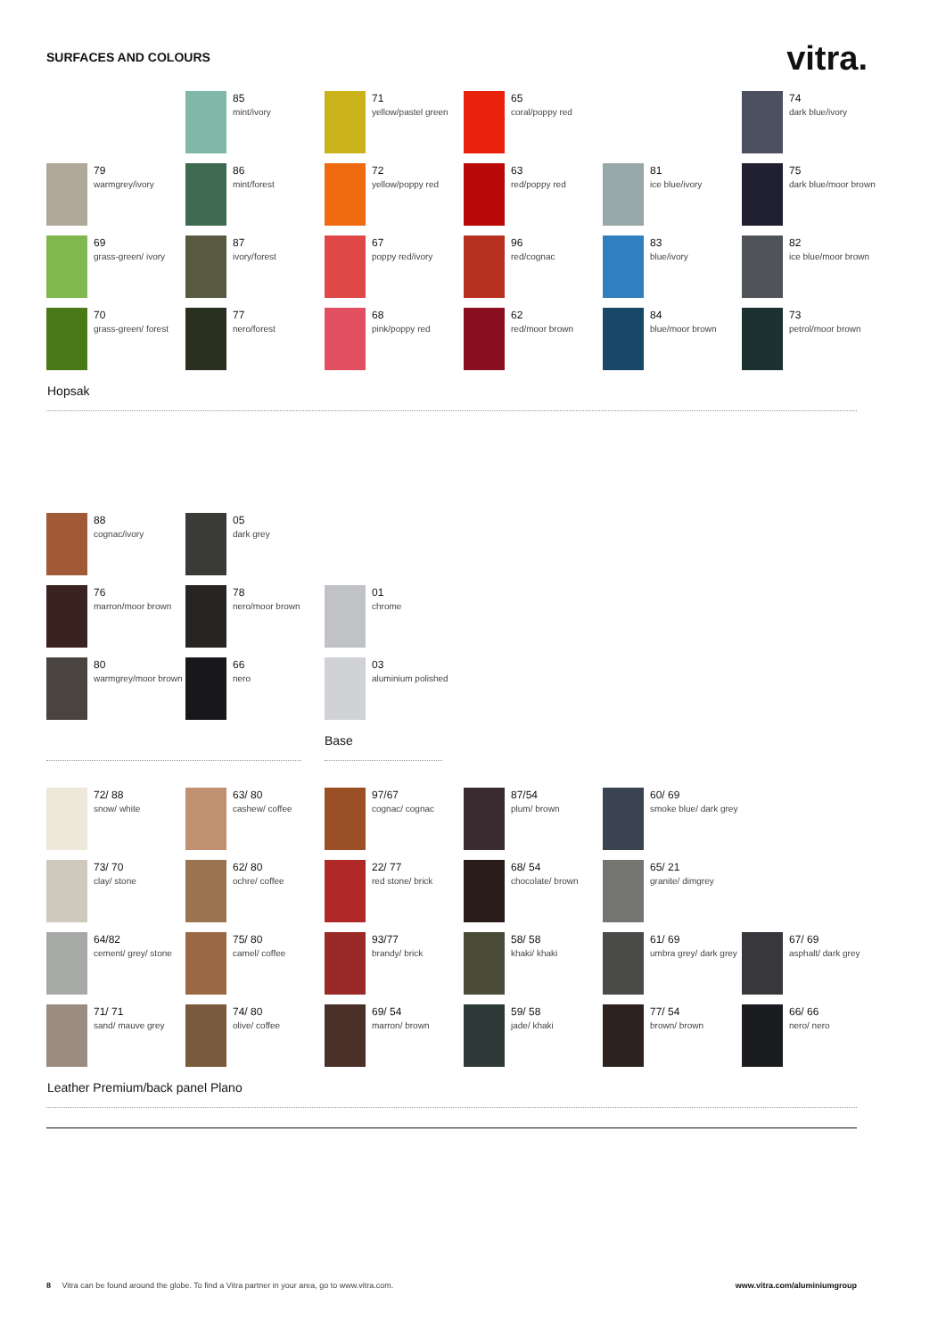SURFACES AND COLOURS
vitra.
85
mint/ivory
71
yellow/pastel green
65
coral/poppy red
74
dark blue/ivory
79
warmgrey/ivory
86
mint/forest
72
yellow/poppy red
63
red/poppy red
81
ice blue/ivory
75
dark blue/moor brown
69
grass-green/ ivory
87
ivory/forest
67
poppy red/ivory
96
red/cognac
83
blue/ivory
82
ice blue/moor brown
70
grass-green/ forest
77
nero/forest
68
pink/poppy red
62
red/moor brown
84
blue/moor brown
73
petrol/moor brown
Hopsak
88
cognac/ivory
05
dark grey
76
marron/moor brown
78
nero/moor brown
01
chrome
80
warmgrey/moor brown
66
nero
03
aluminium polished
Base
72/ 88
snow/ white
63/ 80
cashew/ coffee
97/67
cognac/ cognac
87/54
plum/ brown
60/ 69
smoke blue/ dark grey
73/ 70
clay/ stone
62/ 80
ochre/ coffee
22/ 77
red stone/ brick
68/ 54
chocolate/ brown
65/ 21
granite/ dimgrey
64/82
cement/ grey/ stone
75/ 80
camel/ coffee
93/77
brandy/ brick
58/ 58
khaki/ khaki
61/ 69
umbra grey/ dark grey
67/ 69
asphalt/ dark grey
71/ 71
sand/ mauve grey
74/ 80
olive/ coffee
69/ 54
marron/ brown
59/ 58
jade/ khaki
77/ 54
brown/ brown
66/ 66
nero/ nero
Leather Premium/back panel Plano
8 Vitra can be found around the globe. To find a Vitra partner in your area, go to www.vitra.com. www.vitra.com/aluminiumgroup